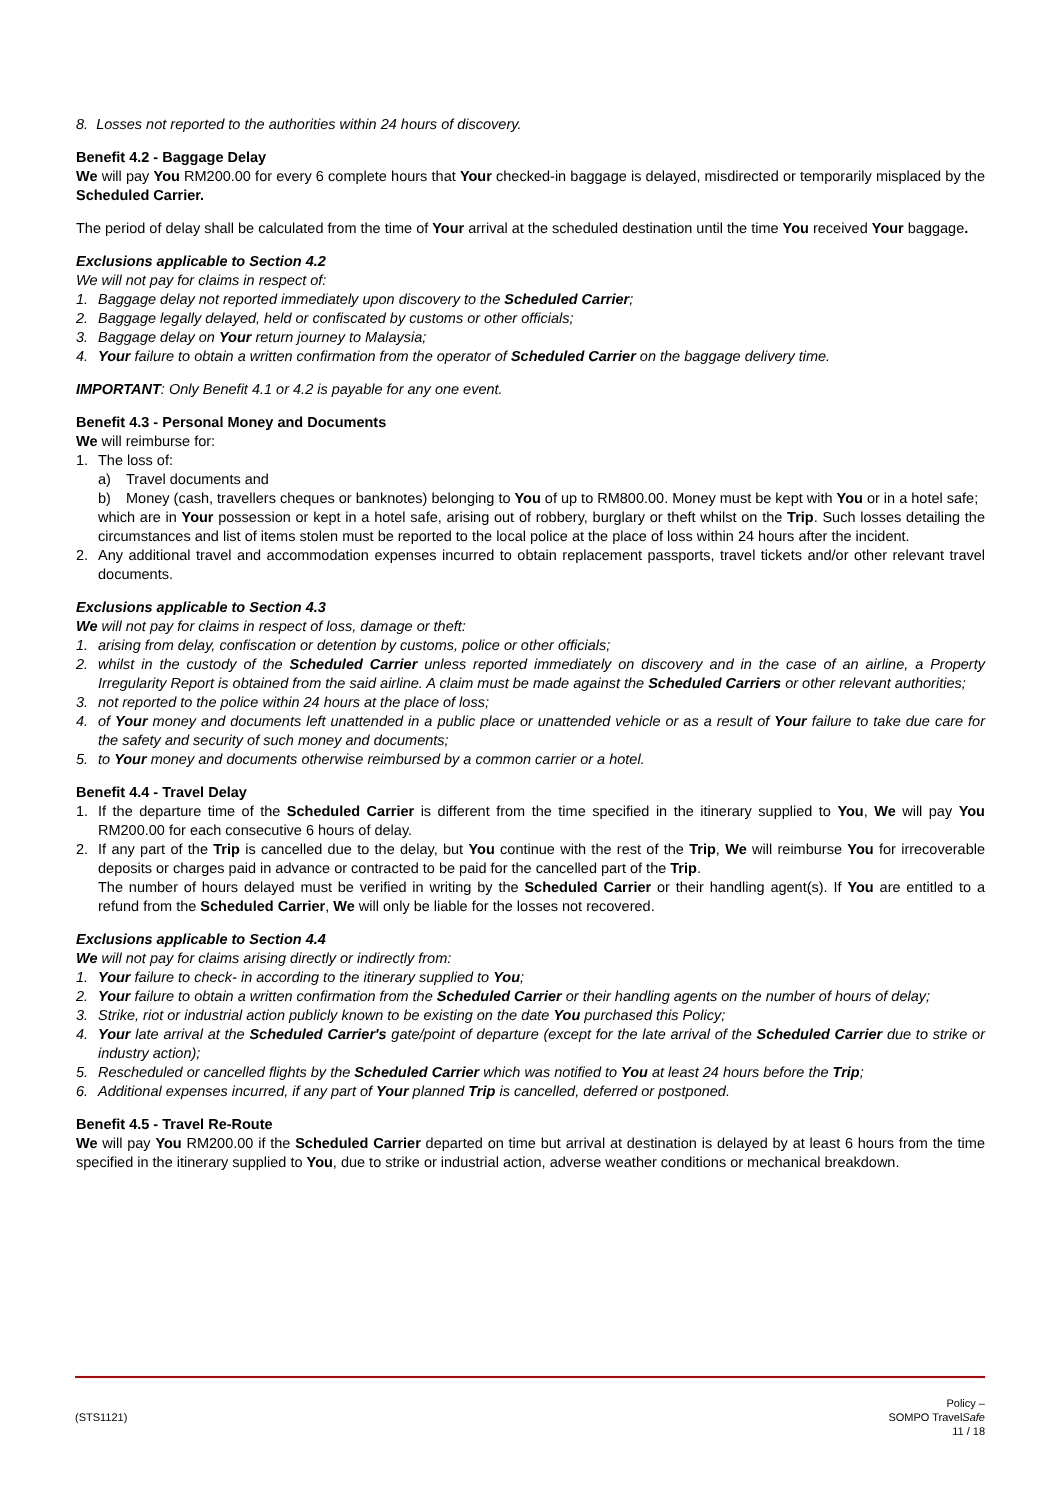8. Losses not reported to the authorities within 24 hours of discovery.
Benefit 4.2 - Baggage Delay
We will pay You RM200.00 for every 6 complete hours that Your checked-in baggage is delayed, misdirected or temporarily misplaced by the Scheduled Carrier.
The period of delay shall be calculated from the time of Your arrival at the scheduled destination until the time You received Your baggage.
Exclusions applicable to Section 4.2
We will not pay for claims in respect of:
1. Baggage delay not reported immediately upon discovery to the Scheduled Carrier;
2. Baggage legally delayed, held or confiscated by customs or other officials;
3. Baggage delay on Your return journey to Malaysia;
4. Your failure to obtain a written confirmation from the operator of Scheduled Carrier on the baggage delivery time.
IMPORTANT: Only Benefit 4.1 or 4.2 is payable for any one event.
Benefit 4.3 - Personal Money and Documents
We will reimburse for:
1. The loss of:
a) Travel documents and
b) Money (cash, travellers cheques or banknotes) belonging to You of up to RM800.00. Money must be kept with You or in a hotel safe;
which are in Your possession or kept in a hotel safe, arising out of robbery, burglary or theft whilst on the Trip. Such losses detailing the circumstances and list of items stolen must be reported to the local police at the place of loss within 24 hours after the incident.
2. Any additional travel and accommodation expenses incurred to obtain replacement passports, travel tickets and/or other relevant travel documents.
Exclusions applicable to Section 4.3
We will not pay for claims in respect of loss, damage or theft:
1. arising from delay, confiscation or detention by customs, police or other officials;
2. whilst in the custody of the Scheduled Carrier unless reported immediately on discovery and in the case of an airline, a Property Irregularity Report is obtained from the said airline. A claim must be made against the Scheduled Carriers or other relevant authorities;
3. not reported to the police within 24 hours at the place of loss;
4. of Your money and documents left unattended in a public place or unattended vehicle or as a result of Your failure to take due care for the safety and security of such money and documents;
5. to Your money and documents otherwise reimbursed by a common carrier or a hotel.
Benefit 4.4 - Travel Delay
1. If the departure time of the Scheduled Carrier is different from the time specified in the itinerary supplied to You, We will pay You RM200.00 for each consecutive 6 hours of delay.
2. If any part of the Trip is cancelled due to the delay, but You continue with the rest of the Trip, We will reimburse You for irrecoverable deposits or charges paid in advance or contracted to be paid for the cancelled part of the Trip.
The number of hours delayed must be verified in writing by the Scheduled Carrier or their handling agent(s). If You are entitled to a refund from the Scheduled Carrier, We will only be liable for the losses not recovered.
Exclusions applicable to Section 4.4
We will not pay for claims arising directly or indirectly from:
1. Your failure to check- in according to the itinerary supplied to You;
2. Your failure to obtain a written confirmation from the Scheduled Carrier or their handling agents on the number of hours of delay;
3. Strike, riot or industrial action publicly known to be existing on the date You purchased this Policy;
4. Your late arrival at the Scheduled Carrier's gate/point of departure (except for the late arrival of the Scheduled Carrier due to strike or industry action);
5. Rescheduled or cancelled flights by the Scheduled Carrier which was notified to You at least 24 hours before the Trip;
6. Additional expenses incurred, if any part of Your planned Trip is cancelled, deferred or postponed.
Benefit 4.5 - Travel Re-Route
We will pay You RM200.00 if the Scheduled Carrier departed on time but arrival at destination is delayed by at least 6 hours from the time specified in the itinerary supplied to You, due to strike or industrial action, adverse weather conditions or mechanical breakdown.
(STS1121)
Policy –
SOMPO TravelSafe
11 / 18